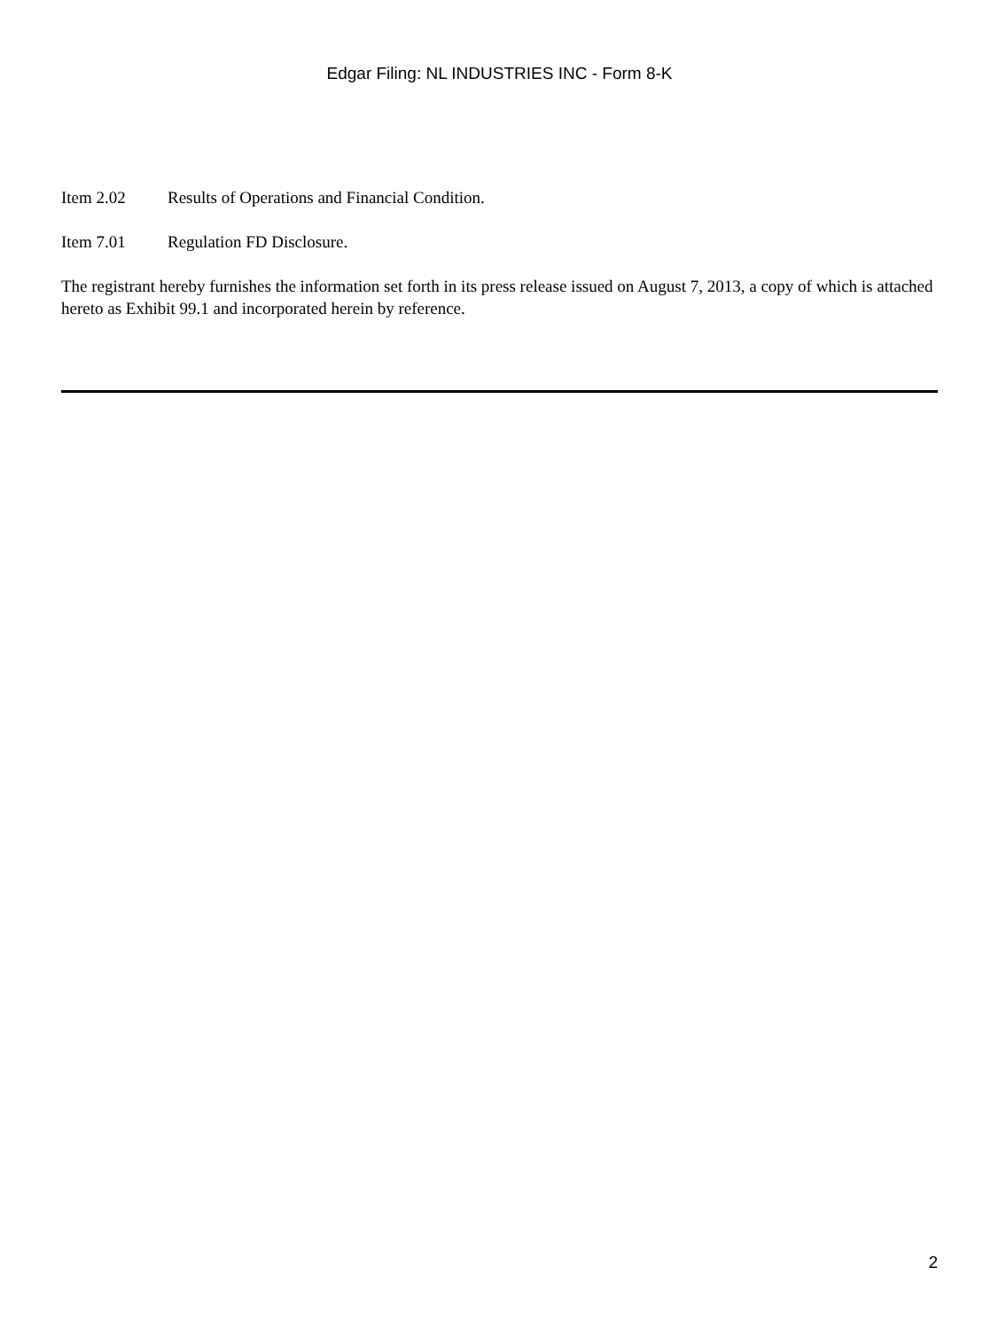Edgar Filing: NL INDUSTRIES INC - Form 8-K
Item 2.02 Results of Operations and Financial Condition.
Item 7.01 Regulation FD Disclosure.
The registrant hereby furnishes the information set forth in its press release issued on August 7, 2013, a copy of which is attached hereto as Exhibit 99.1 and incorporated herein by reference.
2